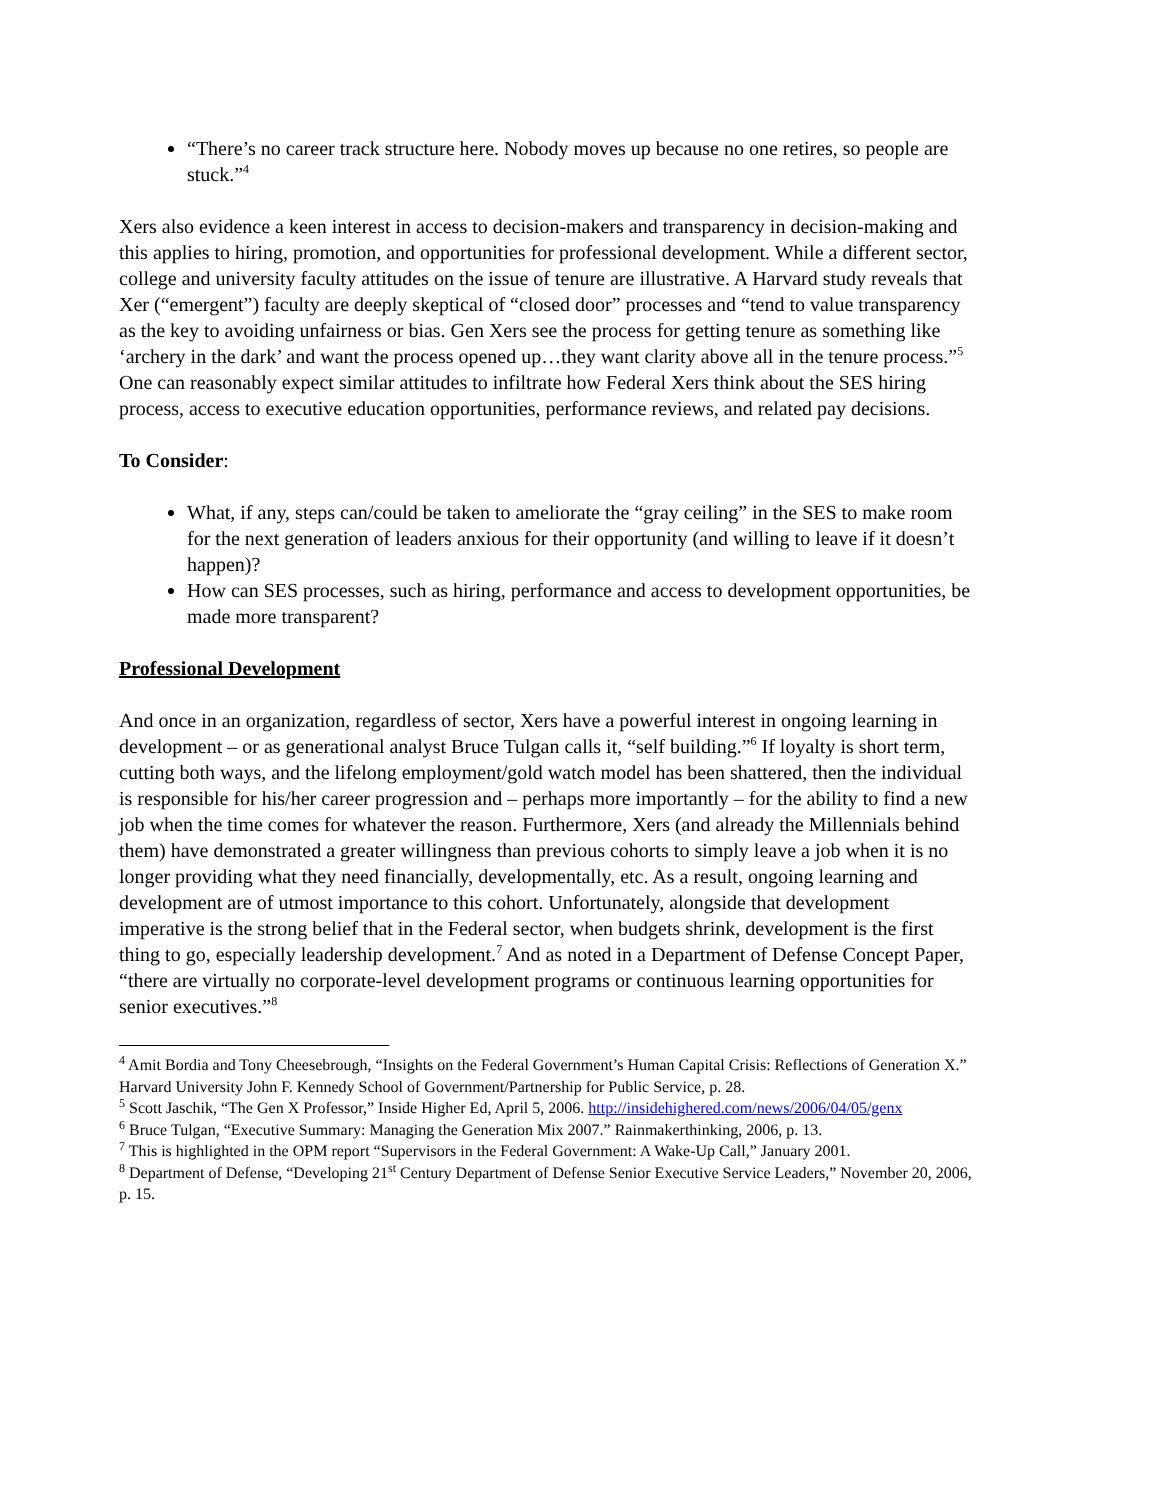“There’s no career track structure here. Nobody moves up because no one retires, so people are stuck.”<sup>4</sup>
Xers also evidence a keen interest in access to decision-makers and transparency in decision-making and this applies to hiring, promotion, and opportunities for professional development. While a different sector, college and university faculty attitudes on the issue of tenure are illustrative. A Harvard study reveals that Xer (“emergent”) faculty are deeply skeptical of “closed door” processes and “tend to value transparency as the key to avoiding unfairness or bias. Gen Xers see the process for getting tenure as something like ‘archery in the dark’ and want the process opened up…they want clarity above all in the tenure process.”<sup>5</sup> One can reasonably expect similar attitudes to infiltrate how Federal Xers think about the SES hiring process, access to executive education opportunities, performance reviews, and related pay decisions.
To Consider:
What, if any, steps can/could be taken to ameliorate the “gray ceiling” in the SES to make room for the next generation of leaders anxious for their opportunity (and willing to leave if it doesn’t happen)?
How can SES processes, such as hiring, performance and access to development opportunities, be made more transparent?
Professional Development
And once in an organization, regardless of sector, Xers have a powerful interest in ongoing learning in development – or as generational analyst Bruce Tulgan calls it, “self building.”<sup>6</sup> If loyalty is short term, cutting both ways, and the lifelong employment/gold watch model has been shattered, then the individual is responsible for his/her career progression and – perhaps more importantly – for the ability to find a new job when the time comes for whatever the reason. Furthermore, Xers (and already the Millennials behind them) have demonstrated a greater willingness than previous cohorts to simply leave a job when it is no longer providing what they need financially, developmentally, etc. As a result, ongoing learning and development are of utmost importance to this cohort. Unfortunately, alongside that development imperative is the strong belief that in the Federal sector, when budgets shrink, development is the first thing to go, especially leadership development.<sup>7</sup> And as noted in a Department of Defense Concept Paper, “there are virtually no corporate-level development programs or continuous learning opportunities for senior executives.”<sup>8</sup>
<sup>4</sup> Amit Bordia and Tony Cheesebrough, “Insights on the Federal Government’s Human Capital Crisis: Reflections of Generation X.” Harvard University John F. Kennedy School of Government/Partnership for Public Service, p. 28.
<sup>5</sup> Scott Jaschik, “The Gen X Professor,” Inside Higher Ed, April 5, 2006. http://insidehighered.com/news/2006/04/05/genx
<sup>6</sup> Bruce Tulgan, “Executive Summary: Managing the Generation Mix 2007.” Rainmakerthinking, 2006, p. 13.
<sup>7</sup> This is highlighted in the OPM report “Supervisors in the Federal Government: A Wake-Up Call,” January 2001.
<sup>8</sup> Department of Defense, “Developing 21<sup>st</sup> Century Department of Defense Senior Executive Service Leaders,” November 20, 2006, p. 15.